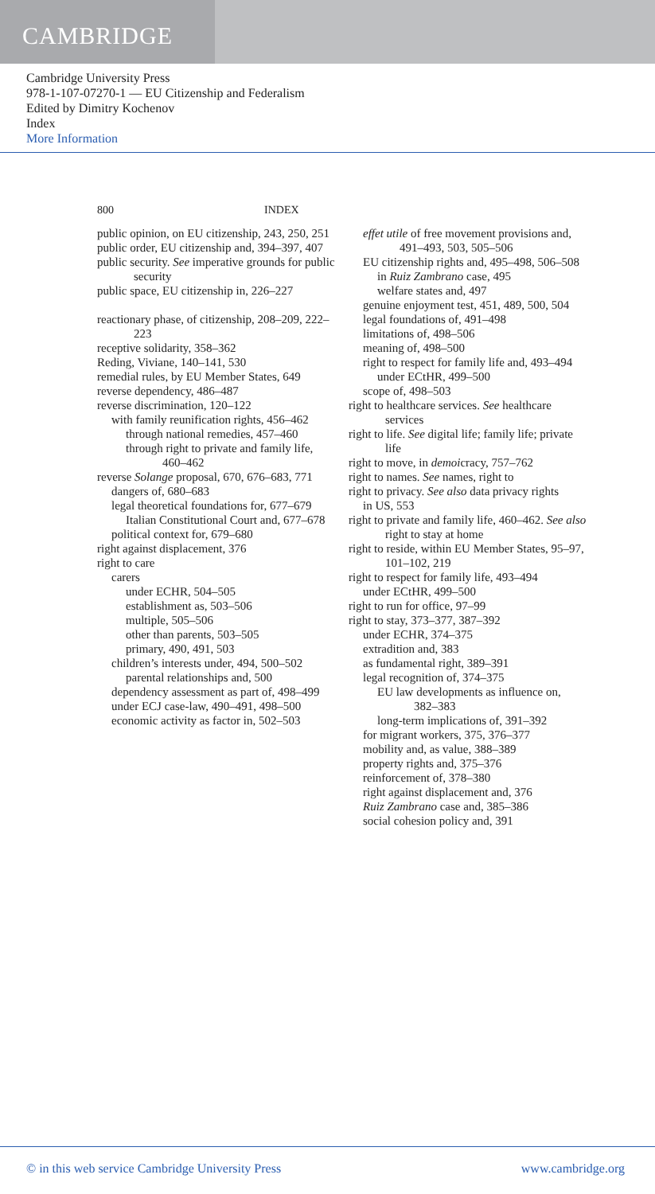CAMBRIDGE
Cambridge University Press
978-1-107-07270-1 — EU Citizenship and Federalism
Edited by Dimitry Kochenov
Index
More Information
800 INDEX
public opinion, on EU citizenship, 243, 250, 251
public order, EU citizenship and, 394–397, 407
public security. See imperative grounds for public security
public space, EU citizenship in, 226–227
reactionary phase, of citizenship, 208–209, 222–223
receptive solidarity, 358–362
Reding, Viviane, 140–141, 530
remedial rules, by EU Member States, 649
reverse dependency, 486–487
reverse discrimination, 120–122
with family reunification rights, 456–462
through national remedies, 457–460
through right to private and family life, 460–462
reverse Solange proposal, 670, 676–683, 771
dangers of, 680–683
legal theoretical foundations for, 677–679
Italian Constitutional Court and, 677–678
political context for, 679–680
right against displacement, 376
right to care
carers
under ECHR, 504–505
establishment as, 503–506
multiple, 505–506
other than parents, 503–505
primary, 490, 491, 503
children’s interests under, 494, 500–502
parental relationships and, 500
dependency assessment as part of, 498–499
under ECJ case-law, 490–491, 498–500
economic activity as factor in, 502–503
effet utile of free movement provisions and, 491–493, 503, 505–506
EU citizenship rights and, 495–498, 506–508
in Ruiz Zambrano case, 495
welfare states and, 497
genuine enjoyment test, 451, 489, 500, 504
legal foundations of, 491–498
limitations of, 498–506
meaning of, 498–500
right to respect for family life and, 493–494
under ECtHR, 499–500
scope of, 498–503
right to healthcare services. See healthcare services
right to life. See digital life; family life; private life
right to move, in demoicracy, 757–762
right to names. See names, right to
right to privacy. See also data privacy rights
in US, 553
right to private and family life, 460–462. See also right to stay at home
right to reside, within EU Member States, 95–97, 101–102, 219
right to respect for family life, 493–494
under ECtHR, 499–500
right to run for office, 97–99
right to stay, 373–377, 387–392
under ECHR, 374–375
extradition and, 383
as fundamental right, 389–391
legal recognition of, 374–375
EU law developments as influence on, 382–383
long-term implications of, 391–392
for migrant workers, 375, 376–377
mobility and, as value, 388–389
property rights and, 375–376
reinforcement of, 378–380
right against displacement and, 376
Ruiz Zambrano case and, 385–386
social cohesion policy and, 391
© in this web service Cambridge University Press www.cambridge.org